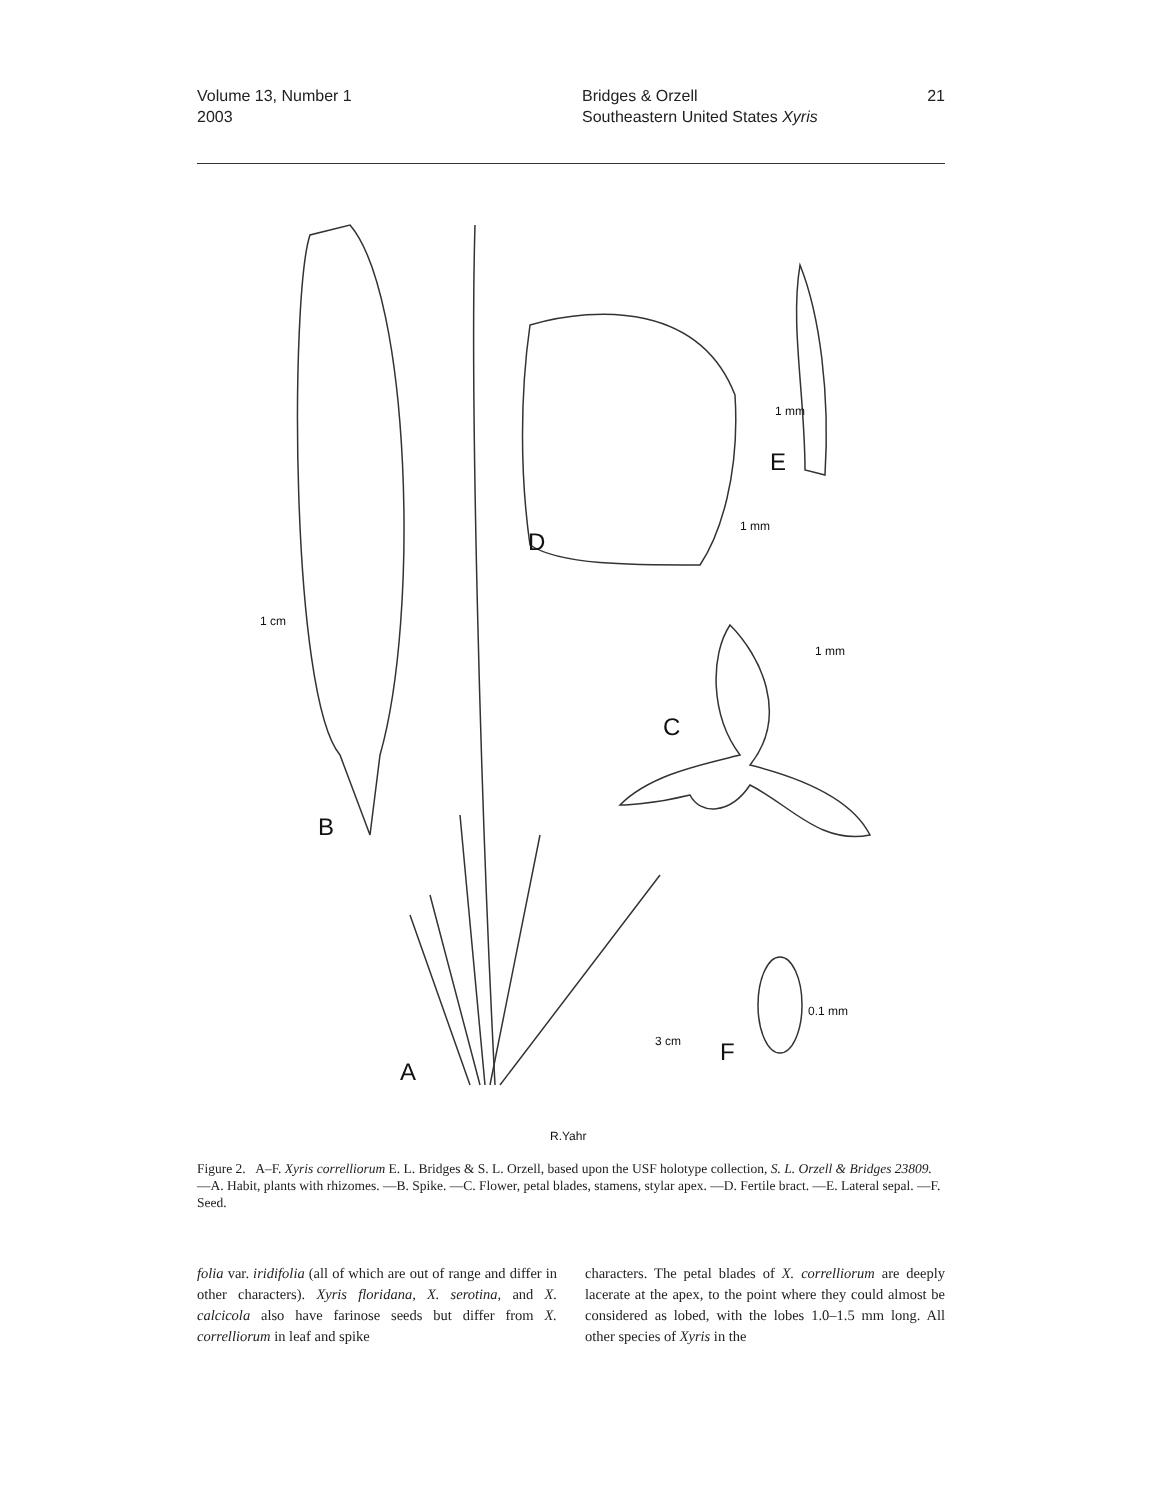Volume 13, Number 1
2003
Bridges & Orzell
Southeastern United States Xyris
21
B
D
E
C
A
F
1 cm
1 mm
1 mm
1 mm
3 cm
0.1 mm
R.Yahr
Figure 2. A–F. Xyris correlliorum E. L. Bridges & S. L. Orzell, based upon the USF holotype collection, S. L. Orzell & Bridges 23809. —A. Habit, plants with rhizomes. —B. Spike. —C. Flower, petal blades, stamens, stylar apex. —D. Fertile bract. —E. Lateral sepal. —F. Seed.
folia var. iridifolia (all of which are out of range and differ in other characters). Xyris floridana, X. serotina, and X. calcicola also have farinose seeds but differ from X. correlliorum in leaf and spike
characters. The petal blades of X. correlliorum are deeply lacerate at the apex, to the point where they could almost be considered as lobed, with the lobes 1.0–1.5 mm long. All other species of Xyris in the